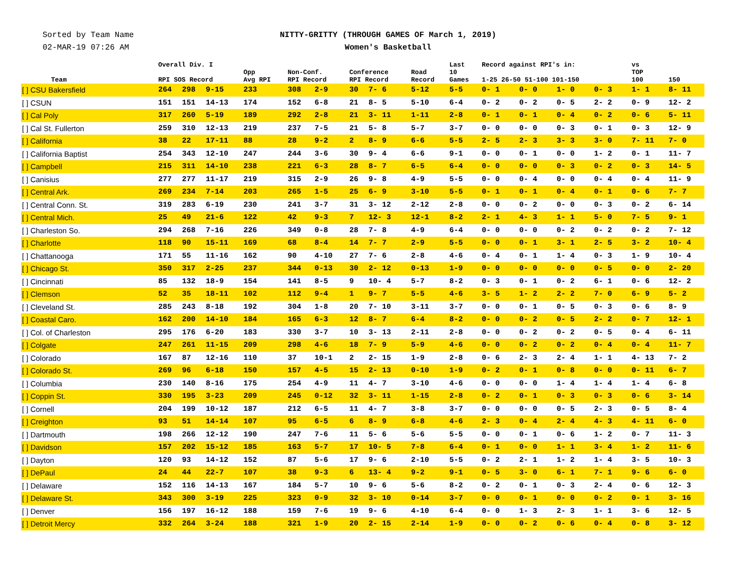Sorted by Team Name
02-MAR-19 07:26 AM
NITTY-GRITTY (THROUGH GAMES OF March 1, 2019)
Women's Basketball
| Team | Overall Div. I RPI SOS Record | | | Opp Avg RPI | Non-Conf. RPI Record | | Conference RPI Record | | Road Record | Last 10 Games | Record against RPI's in: 1-25 26-50 51-100 101-150 | | | | vs TOP 100 | 150 |
| --- | --- | --- | --- | --- | --- | --- | --- | --- | --- | --- | --- | --- | --- | --- | --- | --- |
| [ ] CSU Bakersfield | 264 | 298 | 9-15 | 233 | 308 | 2-9 | 30 | 7- 6 | 5-12 | 5-5 | 0- 1 | 0- 0 | 1- 0 | 0- 3 | 1- 1 | 8- 11 |
| [ ] CSUN | 151 | 151 | 14-13 | 174 | 152 | 6-8 | 21 | 8- 5 | 5-10 | 6-4 | 0- 2 | 0- 2 | 0- 5 | 2- 2 | 0- 9 | 12- 2 |
| [ ] Cal Poly | 317 | 260 | 5-19 | 189 | 292 | 2-8 | 21 | 3- 11 | 1-11 | 2-8 | 0- 1 | 0- 1 | 0- 4 | 0- 2 | 0- 6 | 5- 11 |
| [ ] Cal St. Fullerton | 259 | 310 | 12-13 | 219 | 237 | 7-5 | 21 | 5- 8 | 5-7 | 3-7 | 0- 0 | 0- 0 | 0- 3 | 0- 1 | 0- 3 | 12- 9 |
| [ ] California | 38 | 22 | 17-11 | 88 | 28 | 9-2 | 2 | 8- 9 | 6-6 | 5-5 | 2- 5 | 2- 3 | 3- 3 | 3- 0 | 7- 11 | 7- 0 |
| [ ] California Baptist | 254 | 343 | 12-10 | 247 | 244 | 3-6 | 30 | 9- 4 | 6-6 | 9-1 | 0- 0 | 0- 1 | 0- 0 | 1- 2 | 0- 1 | 11- 7 |
| [ ] Campbell | 215 | 311 | 14-10 | 238 | 221 | 6-3 | 28 | 8- 7 | 6-5 | 6-4 | 0- 0 | 0- 0 | 0- 3 | 0- 2 | 0- 3 | 14- 5 |
| [ ] Canisius | 277 | 277 | 11-17 | 219 | 315 | 2-9 | 26 | 9- 8 | 4-9 | 5-5 | 0- 0 | 0- 4 | 0- 0 | 0- 4 | 0- 4 | 11- 9 |
| [ ] Central Ark. | 269 | 234 | 7-14 | 203 | 265 | 1-5 | 25 | 6- 9 | 3-10 | 5-5 | 0- 1 | 0- 1 | 0- 4 | 0- 1 | 0- 6 | 7- 7 |
| [ ] Central Conn. St. | 319 | 283 | 6-19 | 230 | 241 | 3-7 | 31 | 3- 12 | 2-12 | 2-8 | 0- 0 | 0- 2 | 0- 0 | 0- 3 | 0- 2 | 6- 14 |
| [ ] Central Mich. | 25 | 49 | 21-6 | 122 | 42 | 9-3 | 7 | 12- 3 | 12-1 | 8-2 | 2- 1 | 4- 3 | 1- 1 | 5- 0 | 7- 5 | 9- 1 |
| [ ] Charleston So. | 294 | 268 | 7-16 | 226 | 349 | 0-8 | 28 | 7- 8 | 4-9 | 6-4 | 0- 0 | 0- 0 | 0- 2 | 0- 2 | 0- 2 | 7- 12 |
| [ ] Charlotte | 118 | 90 | 15-11 | 169 | 68 | 8-4 | 14 | 7- 7 | 2-9 | 5-5 | 0- 0 | 0- 1 | 3- 1 | 2- 5 | 3- 2 | 10- 4 |
| [ ] Chattanooga | 171 | 55 | 11-16 | 162 | 90 | 4-10 | 27 | 7- 6 | 2-8 | 4-6 | 0- 4 | 0- 1 | 1- 4 | 0- 3 | 1- 9 | 10- 4 |
| [ ] Chicago St. | 350 | 317 | 2-25 | 237 | 344 | 0-13 | 30 | 2- 12 | 0-13 | 1-9 | 0- 0 | 0- 0 | 0- 0 | 0- 5 | 0- 0 | 2- 20 |
| [ ] Cincinnati | 85 | 132 | 18-9 | 154 | 141 | 8-5 | 9 | 10- 4 | 5-7 | 8-2 | 0- 3 | 0- 1 | 0- 2 | 6- 1 | 0- 6 | 12- 2 |
| [ ] Clemson | 52 | 35 | 18-11 | 102 | 112 | 9-4 | 1 | 9- 7 | 5-5 | 4-6 | 3- 5 | 1- 2 | 2- 2 | 7- 0 | 6- 9 | 5- 2 |
| [ ] Cleveland St. | 285 | 243 | 8-18 | 192 | 304 | 1-8 | 20 | 7- 10 | 3-11 | 3-7 | 0- 0 | 0- 1 | 0- 5 | 0- 3 | 0- 6 | 8- 9 |
| [ ] Coastal Caro. | 162 | 200 | 14-10 | 184 | 165 | 6-3 | 12 | 8- 7 | 6-4 | 8-2 | 0- 0 | 0- 2 | 0- 5 | 2- 2 | 0- 7 | 12- 1 |
| [ ] Col. of Charleston | 295 | 176 | 6-20 | 183 | 330 | 3-7 | 10 | 3- 13 | 2-11 | 2-8 | 0- 0 | 0- 2 | 0- 2 | 0- 5 | 0- 4 | 6- 11 |
| [ ] Colgate | 247 | 261 | 11-15 | 209 | 298 | 4-6 | 18 | 7- 9 | 5-9 | 4-6 | 0- 0 | 0- 2 | 0- 2 | 0- 4 | 0- 4 | 11- 7 |
| [ ] Colorado | 167 | 87 | 12-16 | 110 | 37 | 10-1 | 2 | 2- 15 | 1-9 | 2-8 | 0- 6 | 2- 3 | 2- 4 | 1- 1 | 4- 13 | 7- 2 |
| [ ] Colorado St. | 269 | 96 | 6-18 | 150 | 157 | 4-5 | 15 | 2- 13 | 0-10 | 1-9 | 0- 2 | 0- 1 | 0- 8 | 0- 0 | 0- 11 | 6- 7 |
| [ ] Columbia | 230 | 140 | 8-16 | 175 | 254 | 4-9 | 11 | 4- 7 | 3-10 | 4-6 | 0- 0 | 0- 0 | 1- 4 | 1- 4 | 1- 4 | 6- 8 |
| [ ] Coppin St. | 330 | 195 | 3-23 | 209 | 245 | 0-12 | 32 | 3- 11 | 1-15 | 2-8 | 0- 2 | 0- 1 | 0- 3 | 0- 3 | 0- 6 | 3- 14 |
| [ ] Cornell | 204 | 199 | 10-12 | 187 | 212 | 6-5 | 11 | 4- 7 | 3-8 | 3-7 | 0- 0 | 0- 0 | 0- 5 | 2- 3 | 0- 5 | 8- 4 |
| [ ] Creighton | 93 | 51 | 14-14 | 107 | 95 | 6-5 | 6 | 8- 9 | 6-8 | 4-6 | 2- 3 | 0- 4 | 2- 4 | 4- 3 | 4- 11 | 6- 0 |
| [ ] Dartmouth | 198 | 266 | 12-12 | 190 | 247 | 7-6 | 11 | 5- 6 | 5-6 | 5-5 | 0- 0 | 0- 1 | 0- 6 | 1- 2 | 0- 7 | 11- 3 |
| [ ] Davidson | 157 | 202 | 15-12 | 185 | 163 | 5-7 | 17 | 10- 5 | 7-8 | 6-4 | 0- 1 | 0- 0 | 1- 1 | 3- 4 | 1- 2 | 11- 6 |
| [ ] Dayton | 120 | 93 | 14-12 | 152 | 87 | 5-6 | 17 | 9- 6 | 2-10 | 5-5 | 0- 2 | 2- 1 | 1- 2 | 1- 4 | 3- 5 | 10- 3 |
| [ ] DePaul | 24 | 44 | 22-7 | 107 | 38 | 9-3 | 6 | 13- 4 | 9-2 | 9-1 | 0- 5 | 3- 0 | 6- 1 | 7- 1 | 9- 6 | 6- 0 |
| [ ] Delaware | 152 | 116 | 14-13 | 167 | 184 | 5-7 | 10 | 9- 6 | 5-6 | 8-2 | 0- 2 | 0- 1 | 0- 3 | 2- 4 | 0- 6 | 12- 3 |
| [ ] Delaware St. | 343 | 300 | 3-19 | 225 | 323 | 0-9 | 32 | 3- 10 | 0-14 | 3-7 | 0- 0 | 0- 1 | 0- 0 | 0- 2 | 0- 1 | 3- 16 |
| [ ] Denver | 156 | 197 | 16-12 | 188 | 159 | 7-6 | 19 | 9- 6 | 4-10 | 6-4 | 0- 0 | 1- 3 | 2- 3 | 1- 1 | 3- 6 | 12- 5 |
| [ ] Detroit Mercy | 332 | 264 | 3-24 | 188 | 321 | 1-9 | 20 | 2- 15 | 2-14 | 1-9 | 0- 0 | 0- 2 | 0- 6 | 0- 4 | 0- 8 | 3- 12 |